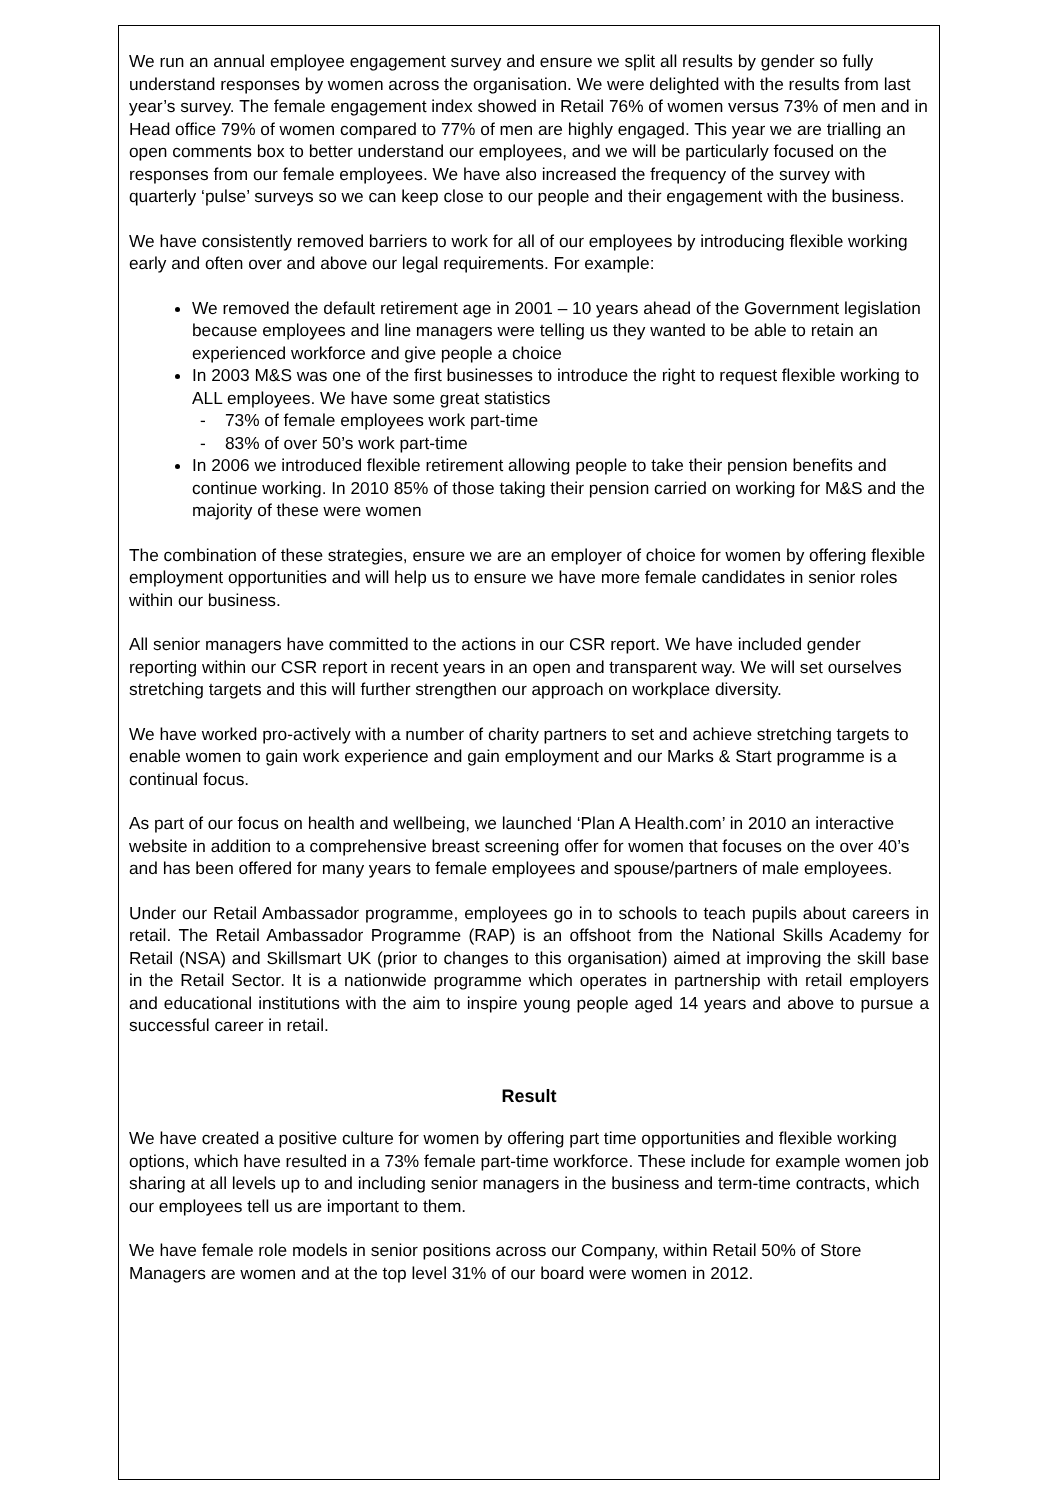We run an annual employee engagement survey and ensure we split all results by gender so fully understand responses by women across the organisation. We were delighted with the results from last year’s survey. The female engagement index showed in Retail 76% of women versus 73% of men and in Head office 79% of women compared to 77% of men are highly engaged. This year we are trialling an open comments box to better understand our employees, and we will be particularly focused on the responses from our female employees. We have also increased the frequency of the survey with quarterly ‘pulse’ surveys so we can keep close to our people and their engagement with the business.
We have consistently removed barriers to work for all of our employees by introducing flexible working early and often over and above our legal requirements. For example:
We removed the default retirement age in 2001 – 10 years ahead of the Government legislation because employees and line managers were telling us they wanted to be able to retain an experienced workforce and give people a choice
In 2003 M&S was one of the first businesses to introduce the right to request flexible working to ALL employees. We have some great statistics
- 73% of female employees work part-time
- 83% of over 50’s work part-time
In 2006 we introduced flexible retirement allowing people to take their pension benefits and continue working. In 2010 85% of those taking their pension carried on working for M&S and the majority of these were women
The combination of these strategies, ensure we are an employer of choice for women by offering flexible employment opportunities and will help us to ensure we have more female candidates in senior roles within our business.
All senior managers have committed to the actions in our CSR report. We have included gender reporting within our CSR report in recent years in an open and transparent way. We will set ourselves stretching targets and this will further strengthen our approach on workplace diversity.
We have worked pro-actively with a number of charity partners to set and achieve stretching targets to enable women to gain work experience and gain employment and our Marks & Start programme is a continual focus.
As part of our focus on health and wellbeing, we launched ‘Plan A Health.com’ in 2010 an interactive website in addition to a comprehensive breast screening offer for women that focuses on the over 40’s and has been offered for many years to female employees and spouse/partners of male employees.
Under our Retail Ambassador programme, employees go in to schools to teach pupils about careers in retail. The Retail Ambassador Programme (RAP) is an offshoot from the National Skills Academy for Retail (NSA) and Skillsmart UK (prior to changes to this organisation) aimed at improving the skill base in the Retail Sector. It is a nationwide programme which operates in partnership with retail employers and educational institutions with the aim to inspire young people aged 14 years and above to pursue a successful career in retail.
Result
We have created a positive culture for women by offering part time opportunities and flexible working options, which have resulted in a 73% female part-time workforce. These include for example women job sharing at all levels up to and including senior managers in the business and term-time contracts, which our employees tell us are important to them.
We have female role models in senior positions across our Company, within Retail 50% of Store Managers are women and at the top level 31% of our board were women in 2012.